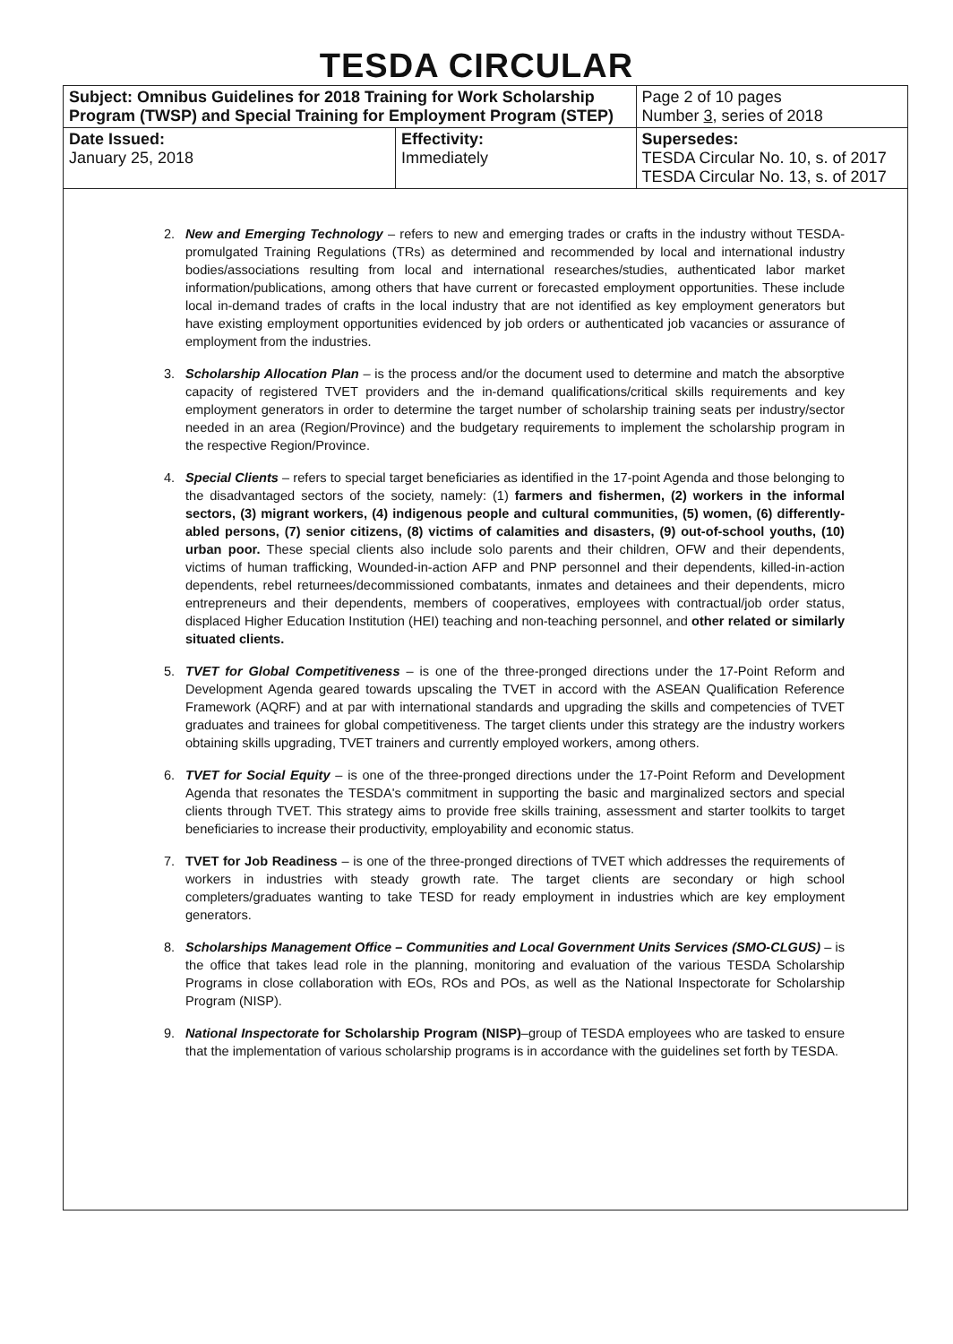TESDA CIRCULAR
| Subject: Omnibus Guidelines for 2018 Training for Work Scholarship Program (TWSP) and Special Training for Employment Program (STEP) | | Page 2 of 10 pages Number 3 , series of 2018 |
| Date Issued: January 25, 2018 | Effectivity: Immediately | Supersedes: TESDA Circular No. 10, s. of 2017 TESDA Circular No. 13, s. of 2017 |
2. New and Emerging Technology – refers to new and emerging trades or crafts in the industry without TESDA-promulgated Training Regulations (TRs) as determined and recommended by local and international industry bodies/associations resulting from local and international researches/studies, authenticated labor market information/publications, among others that have current or forecasted employment opportunities. These include local in-demand trades of crafts in the local industry that are not identified as key employment generators but have existing employment opportunities evidenced by job orders or authenticated job vacancies or assurance of employment from the industries.
3. Scholarship Allocation Plan – is the process and/or the document used to determine and match the absorptive capacity of registered TVET providers and the in-demand qualifications/critical skills requirements and key employment generators in order to determine the target number of scholarship training seats per industry/sector needed in an area (Region/Province) and the budgetary requirements to implement the scholarship program in the respective Region/Province.
4. Special Clients – refers to special target beneficiaries as identified in the 17-point Agenda and those belonging to the disadvantaged sectors of the society, namely: (1) farmers and fishermen, (2) workers in the informal sectors, (3) migrant workers, (4) indigenous people and cultural communities, (5) women, (6) differently-abled persons, (7) senior citizens, (8) victims of calamities and disasters, (9) out-of-school youths, (10) urban poor. These special clients also include solo parents and their children, OFW and their dependents, victims of human trafficking, Wounded-in-action AFP and PNP personnel and their dependents, killed-in-action dependents, rebel returnees/decommissioned combatants, inmates and detainees and their dependents, micro entrepreneurs and their dependents, members of cooperatives, employees with contractual/job order status, displaced Higher Education Institution (HEI) teaching and non-teaching personnel, and other related or similarly situated clients.
5. TVET for Global Competitiveness – is one of the three-pronged directions under the 17-Point Reform and Development Agenda geared towards upscaling the TVET in accord with the ASEAN Qualification Reference Framework (AQRF) and at par with international standards and upgrading the skills and competencies of TVET graduates and trainees for global competitiveness. The target clients under this strategy are the industry workers obtaining skills upgrading, TVET trainers and currently employed workers, among others.
6. TVET for Social Equity – is one of the three-pronged directions under the 17-Point Reform and Development Agenda that resonates the TESDA's commitment in supporting the basic and marginalized sectors and special clients through TVET. This strategy aims to provide free skills training, assessment and starter toolkits to target beneficiaries to increase their productivity, employability and economic status.
7. TVET for Job Readiness – is one of the three-pronged directions of TVET which addresses the requirements of workers in industries with steady growth rate. The target clients are secondary or high school completers/graduates wanting to take TESD for ready employment in industries which are key employment generators.
8. Scholarships Management Office – Communities and Local Government Units Services (SMO-CLGUS) – is the office that takes lead role in the planning, monitoring and evaluation of the various TESDA Scholarship Programs in close collaboration with EOs, ROs and POs, as well as the National Inspectorate for Scholarship Program (NISP).
9. National Inspectorate for Scholarship Program (NISP)–group of TESDA employees who are tasked to ensure that the implementation of various scholarship programs is in accordance with the guidelines set forth by TESDA.